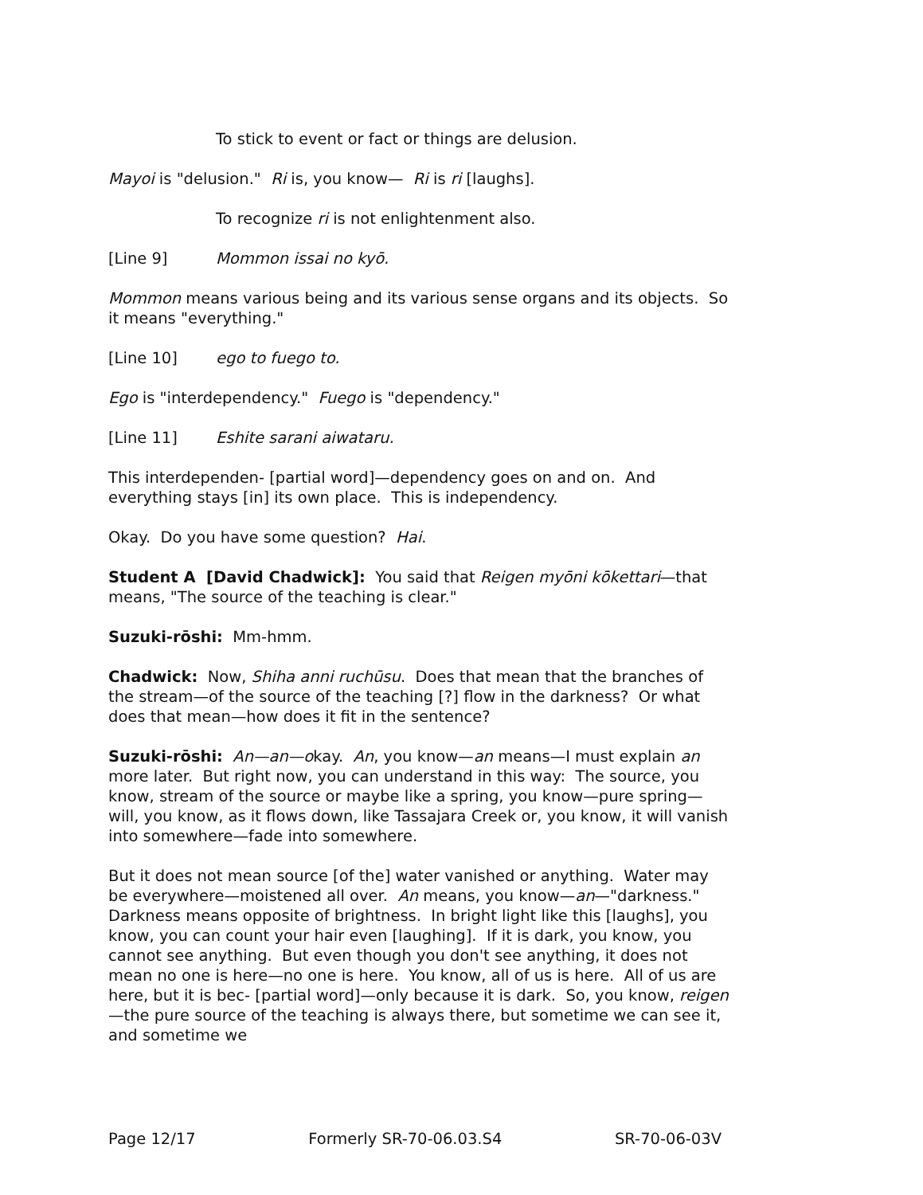To stick to event or fact or things are delusion.
Mayoi is "delusion." Ri is, you know— Ri is ri [laughs].
To recognize ri is not enlightenment also.
[Line 9] Mommon issai no kyō.
Mommon means various being and its various sense organs and its objects. So it means "everything."
[Line 10] ego to fuego to.
Ego is "interdependency." Fuego is "dependency."
[Line 11] Eshite sarani aiwataru.
This interdependen- [partial word]—dependency goes on and on. And everything stays [in] its own place. This is independency.
Okay. Do you have some question? Hai.
Student A [David Chadwick]: You said that Reigen myōni kōkettari—that means, "The source of the teaching is clear."
Suzuki-rōshi: Mm-hmm.
Chadwick: Now, Shiha anni ruchūsu. Does that mean that the branches of the stream—of the source of the teaching [?] flow in the darkness? Or what does that mean—how does it fit in the sentence?
Suzuki-rōshi: An—an—okay. An, you know—an means—I must explain an more later. But right now, you can understand in this way: The source, you know, stream of the source or maybe like a spring, you know—pure spring—will, you know, as it flows down, like Tassajara Creek or, you know, it will vanish into somewhere—fade into somewhere.
But it does not mean source [of the] water vanished or anything. Water may be everywhere—moistened all over. An means, you know—an—"darkness." Darkness means opposite of brightness. In bright light like this [laughs], you know, you can count your hair even [laughing]. If it is dark, you know, you cannot see anything. But even though you don't see anything, it does not mean no one is here—no one is here. You know, all of us is here. All of us are here, but it is bec- [partial word]—only because it is dark. So, you know, reigen—the pure source of the teaching is always there, but sometime we can see it, and sometime we
Page 12/17 Formerly SR-70-06.03.S4 SR-70-06-03V